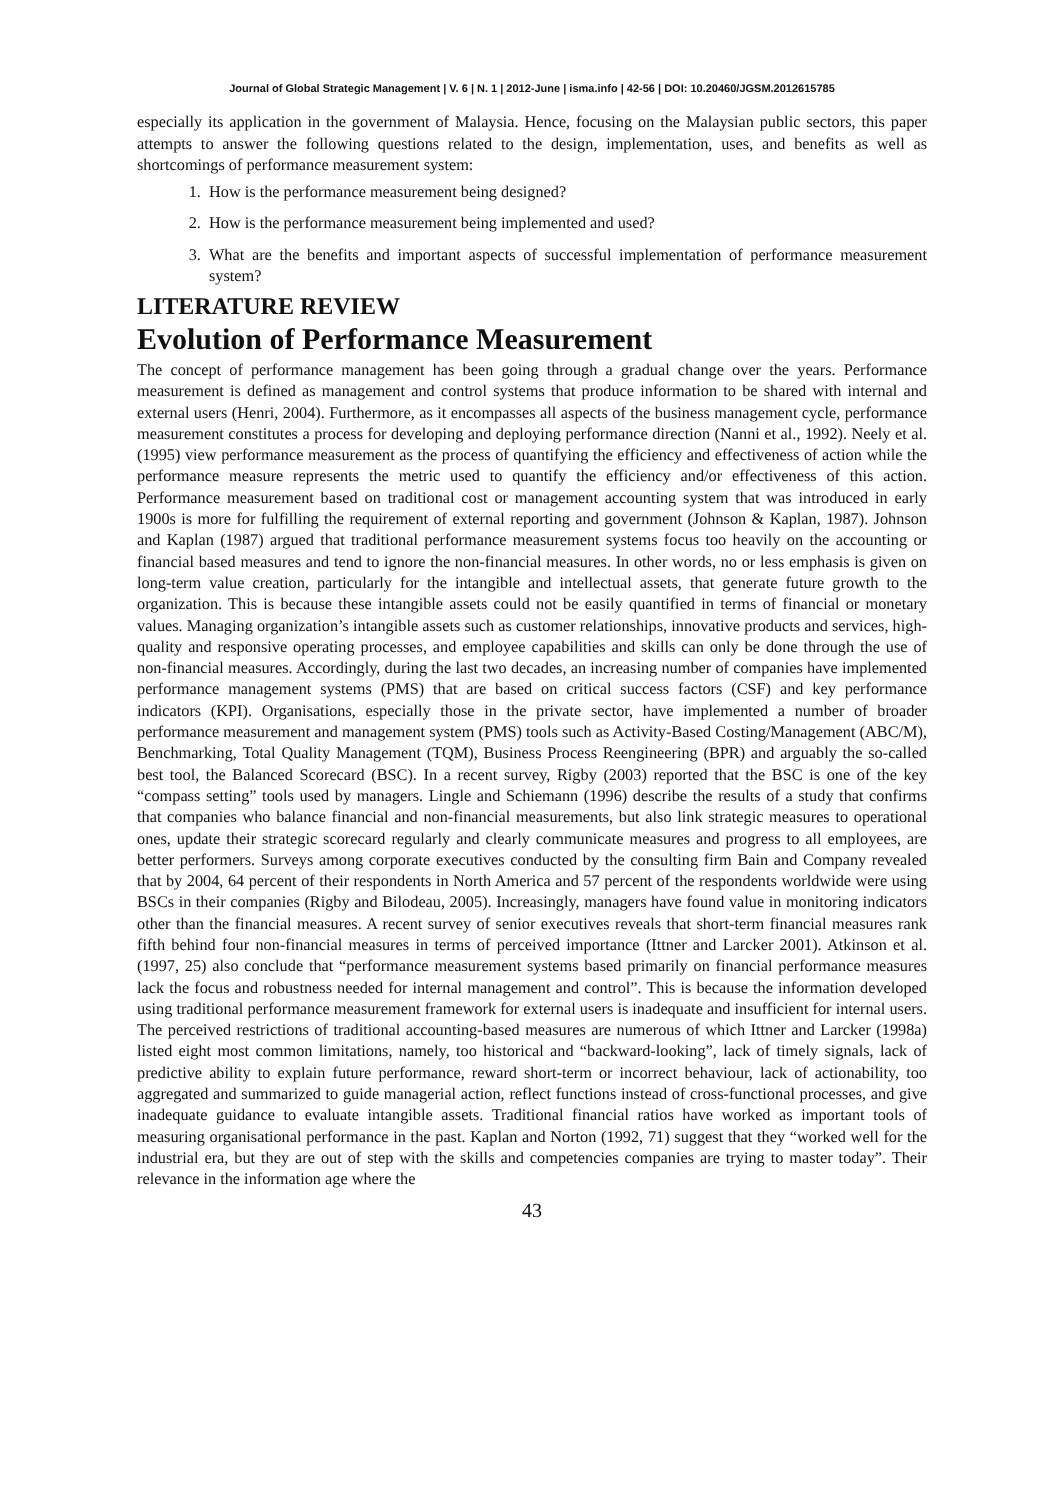Journal of Global Strategic Management | V. 6 | N. 1 | 2012-June | isma.info | 42-56 | DOI: 10.20460/JGSM.2012615785
especially its application in the government of Malaysia. Hence, focusing on the Malaysian public sectors, this paper attempts to answer the following questions related to the design, implementation, uses, and benefits as well as shortcomings of performance measurement system:
1. How is the performance measurement being designed?
2. How is the performance measurement being implemented and used?
3. What are the benefits and important aspects of successful implementation of performance measurement system?
LITERATURE REVIEW
Evolution of Performance Measurement
The concept of performance management has been going through a gradual change over the years. Performance measurement is defined as management and control systems that produce information to be shared with internal and external users (Henri, 2004). Furthermore, as it encompasses all aspects of the business management cycle, performance measurement constitutes a process for developing and deploying performance direction (Nanni et al., 1992). Neely et al. (1995) view performance measurement as the process of quantifying the efficiency and effectiveness of action while the performance measure represents the metric used to quantify the efficiency and/or effectiveness of this action. Performance measurement based on traditional cost or management accounting system that was introduced in early 1900s is more for fulfilling the requirement of external reporting and government (Johnson & Kaplan, 1987). Johnson and Kaplan (1987) argued that traditional performance measurement systems focus too heavily on the accounting or financial based measures and tend to ignore the non-financial measures. In other words, no or less emphasis is given on long-term value creation, particularly for the intangible and intellectual assets, that generate future growth to the organization. This is because these intangible assets could not be easily quantified in terms of financial or monetary values. Managing organization’s intangible assets such as customer relationships, innovative products and services, high-quality and responsive operating processes, and employee capabilities and skills can only be done through the use of non-financial measures. Accordingly, during the last two decades, an increasing number of companies have implemented performance management systems (PMS) that are based on critical success factors (CSF) and key performance indicators (KPI). Organisations, especially those in the private sector, have implemented a number of broader performance measurement and management system (PMS) tools such as Activity-Based Costing/Management (ABC/M), Benchmarking, Total Quality Management (TQM), Business Process Reengineering (BPR) and arguably the so-called best tool, the Balanced Scorecard (BSC). In a recent survey, Rigby (2003) reported that the BSC is one of the key “compass setting” tools used by managers. Lingle and Schiemann (1996) describe the results of a study that confirms that companies who balance financial and non-financial measurements, but also link strategic measures to operational ones, update their strategic scorecard regularly and clearly communicate measures and progress to all employees, are better performers. Surveys among corporate executives conducted by the consulting firm Bain and Company revealed that by 2004, 64 percent of their respondents in North America and 57 percent of the respondents worldwide were using BSCs in their companies (Rigby and Bilodeau, 2005). Increasingly, managers have found value in monitoring indicators other than the financial measures. A recent survey of senior executives reveals that short-term financial measures rank fifth behind four non-financial measures in terms of perceived importance (Ittner and Larcker 2001). Atkinson et al. (1997, 25) also conclude that “performance measurement systems based primarily on financial performance measures lack the focus and robustness needed for internal management and control”. This is because the information developed using traditional performance measurement framework for external users is inadequate and insufficient for internal users. The perceived restrictions of traditional accounting-based measures are numerous of which Ittner and Larcker (1998a) listed eight most common limitations, namely, too historical and “backward-looking”, lack of timely signals, lack of predictive ability to explain future performance, reward short-term or incorrect behaviour, lack of actionability, too aggregated and summarized to guide managerial action, reflect functions instead of cross-functional processes, and give inadequate guidance to evaluate intangible assets. Traditional financial ratios have worked as important tools of measuring organisational performance in the past. Kaplan and Norton (1992, 71) suggest that they “worked well for the industrial era, but they are out of step with the skills and competencies companies are trying to master today”. Their relevance in the information age where the
43